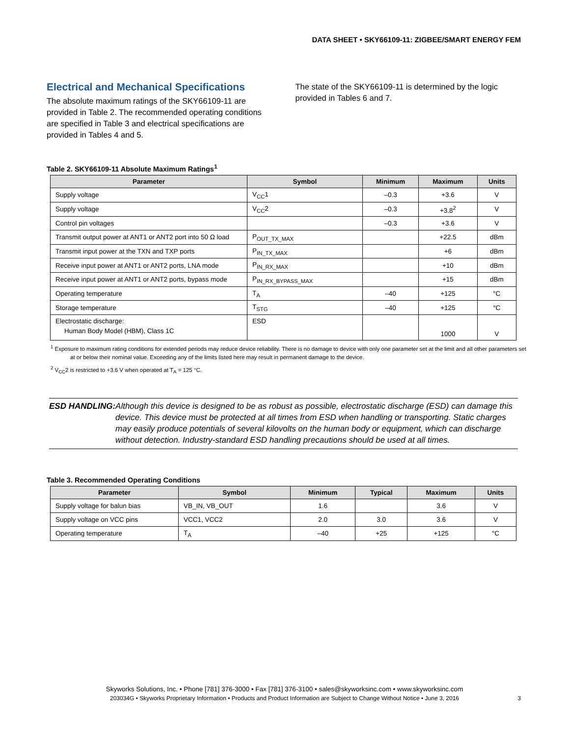DATA SHEET • SKY66109-11: ZIGBEE/SMART ENERGY FEM
Electrical and Mechanical Specifications
The absolute maximum ratings of the SKY66109-11 are provided in Table 2. The recommended operating conditions are specified in Table 3 and electrical specifications are provided in Tables 4 and 5.
The state of the SKY66109-11 is determined by the logic provided in Tables 6 and 7.
Table 2. SKY66109-11 Absolute Maximum Ratings<sup>1</sup>
| Parameter | Symbol | Minimum | Maximum | Units |
| --- | --- | --- | --- | --- |
| Supply voltage | V<sub>CC</sub>1 | –0.3 | +3.6 | V |
| Supply voltage | V<sub>CC</sub>2 | –0.3 | +3.8<sup>2</sup> | V |
| Control pin voltages | | –0.3 | +3.6 | V |
| Transmit output power at ANT1 or ANT2 port into 50 Ω load | P<sub>OUT_TX_MAX</sub> | | +22.5 | dBm |
| Transmit input power at the TXN and TXP ports | P<sub>IN_TX_MAX</sub> | | +6 | dBm |
| Receive input power at ANT1 or ANT2 ports, LNA mode | P<sub>IN_RX_MAX</sub> | | +10 | dBm |
| Receive input power at ANT1 or ANT2 ports, bypass mode | P<sub>IN_RX_BYPASS_MAX</sub> | | +15 | dBm |
| Operating temperature | T<sub>A</sub> | –40 | +125 | °C |
| Storage temperature | T<sub>STG</sub> | –40 | +125 | °C |
| Electrostatic discharge: Human Body Model (HBM), Class 1C | ESD | | 1000 | V |
<sup>1</sup> Exposure to maximum rating conditions for extended periods may reduce device reliability. There is no damage to device with only one parameter set at the limit and all other parameters set
at or below their nominal value. Exceeding any of the limits listed here may result in permanent damage to the device.
<sup>2</sup> V<sub>CC</sub>2 is restricted to +3.6 V when operated at T<sub>A</sub> = 125 °C.
ESD HANDLING: Although this device is designed to be as robust as possible, electrostatic discharge (ESD) can damage this device. This device must be protected at all times from ESD when handling or transporting. Static charges may easily produce potentials of several kilovolts on the human body or equipment, which can discharge without detection. Industry-standard ESD handling precautions should be used at all times.
Table 3. Recommended Operating Conditions
| Parameter | Symbol | Minimum | Typical | Maximum | Units |
| --- | --- | --- | --- | --- | --- |
| Supply voltage for balun bias | VB_IN, VB_OUT | 1.6 | | 3.6 | V |
| Supply voltage on VCC pins | VCC1, VCC2 | 2.0 | 3.0 | 3.6 | V |
| Operating temperature | T<sub>A</sub> | –40 | +25 | +125 | °C |
Skyworks Solutions, Inc. • Phone [781] 376-3000 • Fax [781] 376-3100 • sales@skyworksinc.com • www.skyworksinc.com
203034G • Skyworks Proprietary Information • Products and Product Information are Subject to Change Without Notice • June 3, 2016 3